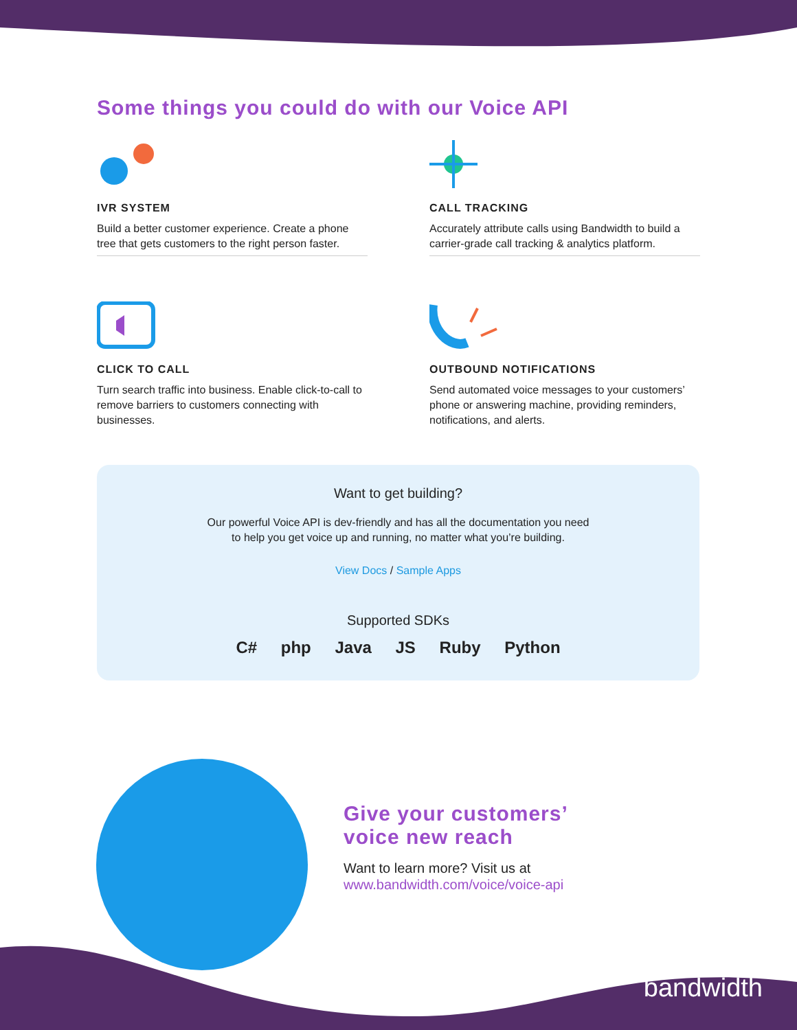Some things you could do with our Voice API
IVR SYSTEM
Build a better customer experience. Create a phone tree that gets customers to the right person faster.
CALL TRACKING
Accurately attribute calls using Bandwidth to build a carrier-grade call tracking & analytics platform.
CLICK TO CALL
Turn search traffic into business. Enable click-to-call to remove barriers to customers connecting with businesses.
OUTBOUND NOTIFICATIONS
Send automated voice messages to your customers’ phone or answering machine, providing reminders, notifications, and alerts.
Want to get building?
Our powerful Voice API is dev-friendly and has all the documentation you need
to help you get voice up and running, no matter what you’re building.
View Docs / Sample Apps
Supported SDKs
C# php Java JS Ruby Python
Give your customers’
voice new reach
Want to learn more? Visit us at
www.bandwidth.com/voice/voice-api
bandwidth